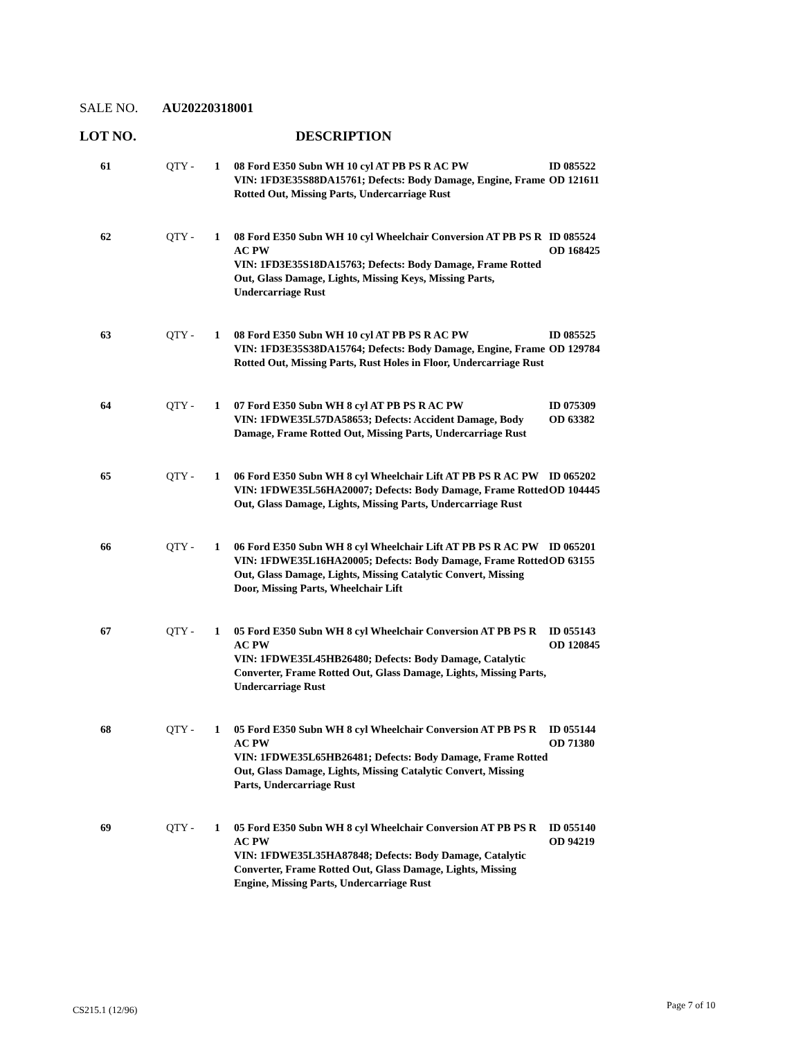SALE NO. AU20220318001
LOT NO. DESCRIPTION
| 61 | QTY - | 1 | 08 Ford E350 Subn WH 10 cyl AT PB PS R AC PW VIN: 1FD3E35S88DA15761; Defects: Body Damage, Engine, Frame Rotted Out, Missing Parts, Undercarriage Rust | ID 085522 OD 121611 |
| 62 | QTY - | 1 | 08 Ford E350 Subn WH 10 cyl Wheelchair Conversion AT PB PS R AC PW VIN: 1FD3E35S18DA15763; Defects: Body Damage, Frame Rotted Out, Glass Damage, Lights, Missing Keys, Missing Parts, Undercarriage Rust | ID 085524 OD 168425 |
| 63 | QTY - | 1 | 08 Ford E350 Subn WH 10 cyl AT PB PS R AC PW VIN: 1FD3E35S38DA15764; Defects: Body Damage, Engine, Frame Rotted Out, Missing Parts, Rust Holes in Floor, Undercarriage Rust | ID 085525 OD 129784 |
| 64 | QTY - | 1 | 07 Ford E350 Subn WH 8 cyl AT PB PS R AC PW VIN: 1FDWE35L57DA58653; Defects: Accident Damage, Body Damage, Frame Rotted Out, Missing Parts, Undercarriage Rust | ID 075309 OD 63382 |
| 65 | QTY - | 1 | 06 Ford E350 Subn WH 8 cyl Wheelchair Lift AT PB PS R AC PW VIN: 1FDWE35L56HA20007; Defects: Body Damage, Frame Rotted Out, Glass Damage, Lights, Missing Parts, Undercarriage Rust | ID 065202 OD 104445 |
| 66 | QTY - | 1 | 06 Ford E350 Subn WH 8 cyl Wheelchair Lift AT PB PS R AC PW VIN: 1FDWE35L16HA20005; Defects: Body Damage, Frame Rotted Out, Glass Damage, Lights, Missing Catalytic Convert, Missing Door, Missing Parts, Wheelchair Lift | ID 065201 OD 63155 |
| 67 | QTY - | 1 | 05 Ford E350 Subn WH 8 cyl Wheelchair Conversion AT PB PS R AC PW VIN: 1FDWE35L45HB26480; Defects: Body Damage, Catalytic Converter, Frame Rotted Out, Glass Damage, Lights, Missing Parts, Undercarriage Rust | ID 055143 OD 120845 |
| 68 | QTY - | 1 | 05 Ford E350 Subn WH 8 cyl Wheelchair Conversion AT PB PS R AC PW VIN: 1FDWE35L65HB26481; Defects: Body Damage, Frame Rotted Out, Glass Damage, Lights, Missing Catalytic Convert, Missing Parts, Undercarriage Rust | ID 055144 OD 71380 |
| 69 | QTY - | 1 | 05 Ford E350 Subn WH 8 cyl Wheelchair Conversion AT PB PS R AC PW VIN: 1FDWE35L35HA87848; Defects: Body Damage, Catalytic Converter, Frame Rotted Out, Glass Damage, Lights, Missing Engine, Missing Parts, Undercarriage Rust | ID 055140 OD 94219 |
CS215.1 (12/96) Page 7 of 10